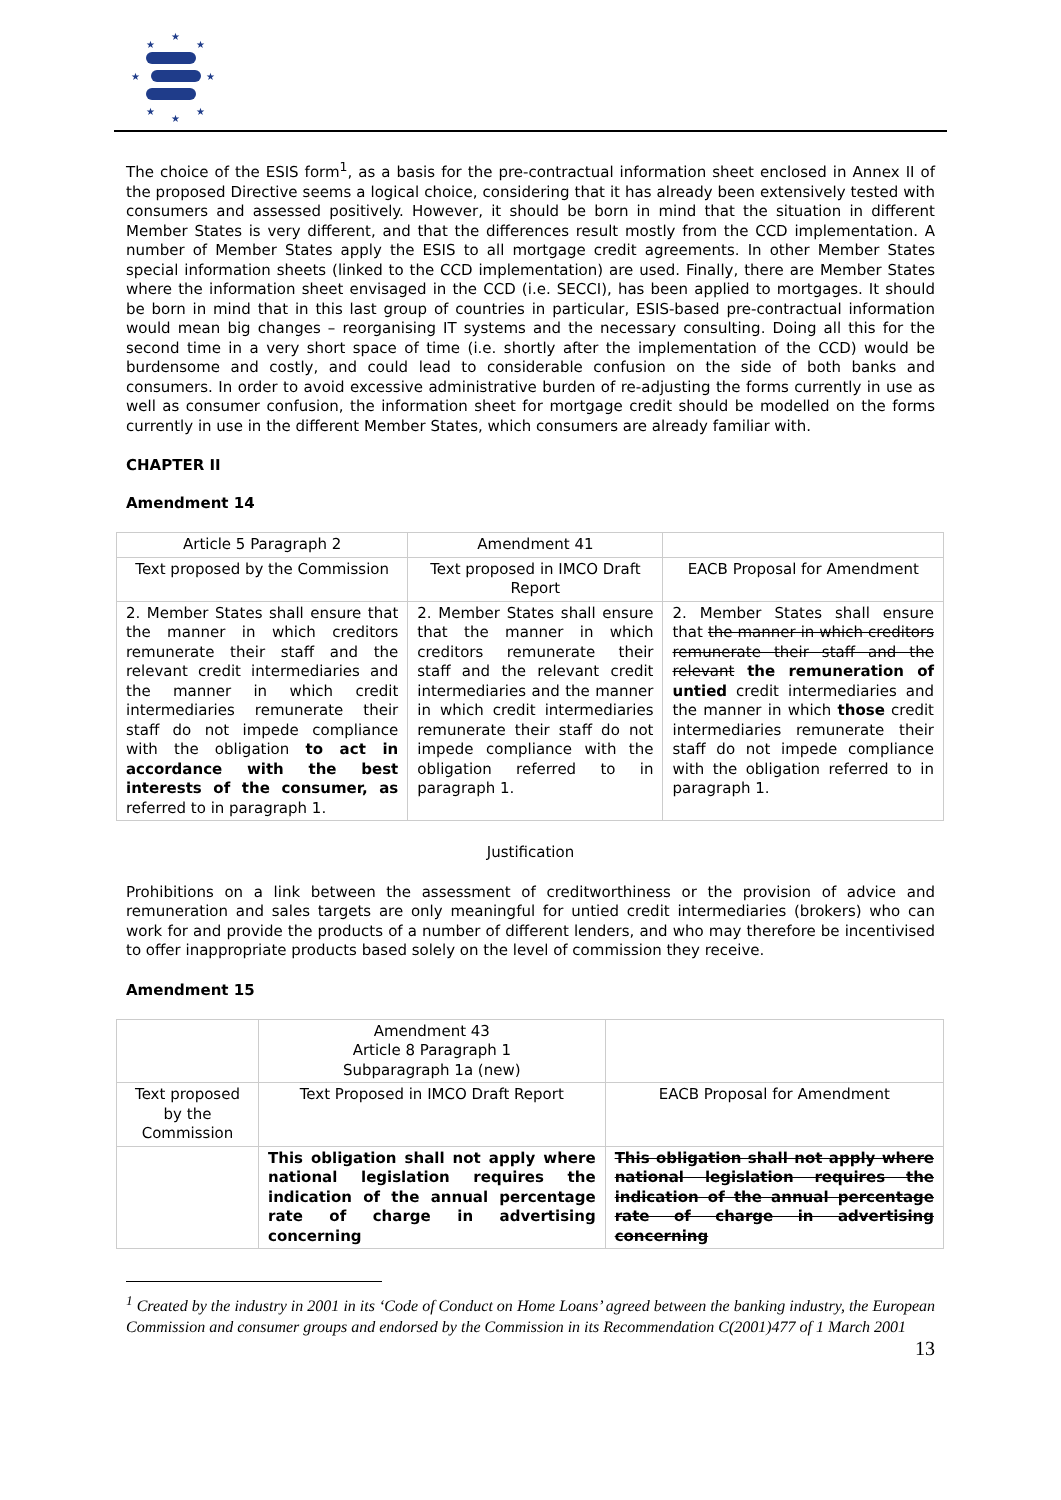★
★
★
★
★
★
★
★
The choice of the ESIS form<sup>1</sup>, as a basis for the pre-contractual information sheet enclosed in Annex II of the proposed Directive seems a logical choice, considering that it has already been extensively tested with consumers and assessed positively. However, it should be born in mind that the situation in different Member States is very different, and that the differences result mostly from the CCD implementation. A number of Member States apply the ESIS to all mortgage credit agreements. In other Member States special information sheets (linked to the CCD implementation) are used. Finally, there are Member States where the information sheet envisaged in the CCD (i.e. SECCI), has been applied to mortgages. It should be born in mind that in this last group of countries in particular, ESIS-based pre-contractual information would mean big changes – reorganising IT systems and the necessary consulting. Doing all this for the second time in a very short space of time (i.e. shortly after the implementation of the CCD) would be burdensome and costly, and could lead to considerable confusion on the side of both banks and consumers. In order to avoid excessive administrative burden of re-adjusting the forms currently in use as well as consumer confusion, the information sheet for mortgage credit should be modelled on the forms currently in use in the different Member States, which consumers are already familiar with.
CHAPTER II
Amendment 14
| Article 5 Paragraph 2 | Amendment 41 | |
| Text proposed by the Commission | Text proposed in IMCO Draft Report | EACB Proposal for Amendment |
| 2. Member States shall ensure that the manner in which creditors remunerate their staff and the relevant credit intermediaries and the manner in which credit intermediaries remunerate their staff do not impede compliance with the obligation to act in accordance with the best interests of the consumer, as referred to in paragraph 1. | 2. Member States shall ensure that the manner in which creditors remunerate their staff and the relevant credit intermediaries and the manner in which credit intermediaries remunerate their staff do not impede compliance with the obligation referred to in paragraph 1. | 2. Member States shall ensure that the manner in which creditors remunerate their staff and the relevant the remuneration of untied credit intermediaries and the manner in which those credit intermediaries remunerate their staff do not impede compliance with the obligation referred to in paragraph 1. |
Justification
Prohibitions on a link between the assessment of creditworthiness or the provision of advice and remuneration and sales targets are only meaningful for untied credit intermediaries (brokers) who can work for and provide the products of a number of different lenders, and who may therefore be incentivised to offer inappropriate products based solely on the level of commission they receive.
Amendment 15
| | Amendment 43 Article 8 Paragraph 1 Subparagraph 1a (new) | |
| Text proposed by the Commission | Text Proposed in IMCO Draft Report | EACB Proposal for Amendment |
| | This obligation shall not apply where national legislation requires the indication of the annual percentage rate of charge in advertising concerning | This obligation shall not apply where national legislation requires the indication of the annual percentage rate of charge in advertising concerning |
<sup>1</sup> Created by the industry in 2001 in its ‘Code of Conduct on Home Loans’ agreed between the banking industry, the European Commission and consumer groups and endorsed by the Commission in its Recommendation C(2001)477 of 1 March 2001
13